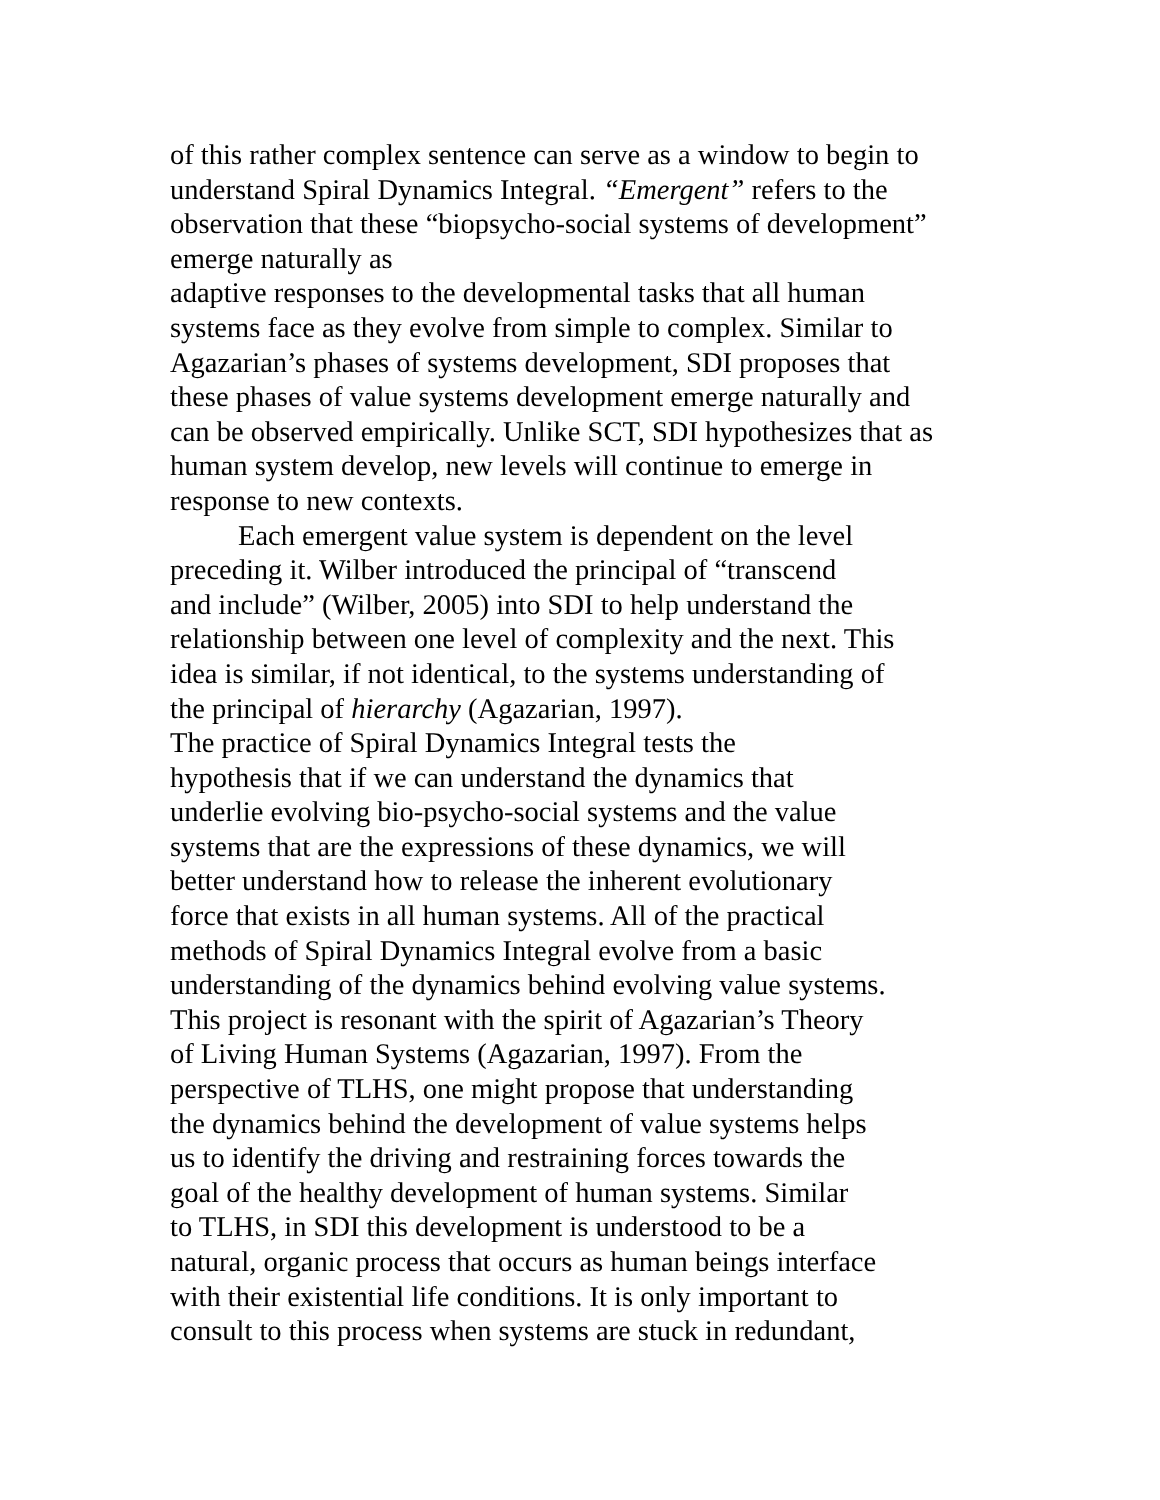of this rather complex sentence can serve as a window to begin to
understand Spiral Dynamics Integral. “Emergent” refers to the
observation that these “biopsycho-social systems of development”
emerge naturally as
adaptive responses to the developmental tasks that all human
systems face as they evolve from simple to complex. Similar to
Agazarian’s phases of systems development, SDI proposes that
these phases of value systems development emerge naturally and
can be observed empirically. Unlike SCT, SDI hypothesizes that as
human system develop, new levels will continue to emerge in
response to new contexts.
Each emergent value system is dependent on the level
preceding it. Wilber introduced the principal of “transcend
and include” (Wilber, 2005) into SDI to help understand the
relationship between one level of complexity and the next. This
idea is similar, if not identical, to the systems understanding of
the principal of hierarchy (Agazarian, 1997).
The practice of Spiral Dynamics Integral tests the
hypothesis that if we can understand the dynamics that
underlie evolving bio-psycho-social systems and the value
systems that are the expressions of these dynamics, we will
better understand how to release the inherent evolutionary
force that exists in all human systems. All of the practical
methods of Spiral Dynamics Integral evolve from a basic
understanding of the dynamics behind evolving value systems.
This project is resonant with the spirit of Agazarian’s Theory
of Living Human Systems (Agazarian, 1997). From the
perspective of TLHS, one might propose that understanding
the dynamics behind the development of value systems helps
us to identify the driving and restraining forces towards the
goal of the healthy development of human systems. Similar
to TLHS, in SDI this development is understood to be a
natural, organic process that occurs as human beings interface
with their existential life conditions. It is only important to
consult to this process when systems are stuck in redundant,